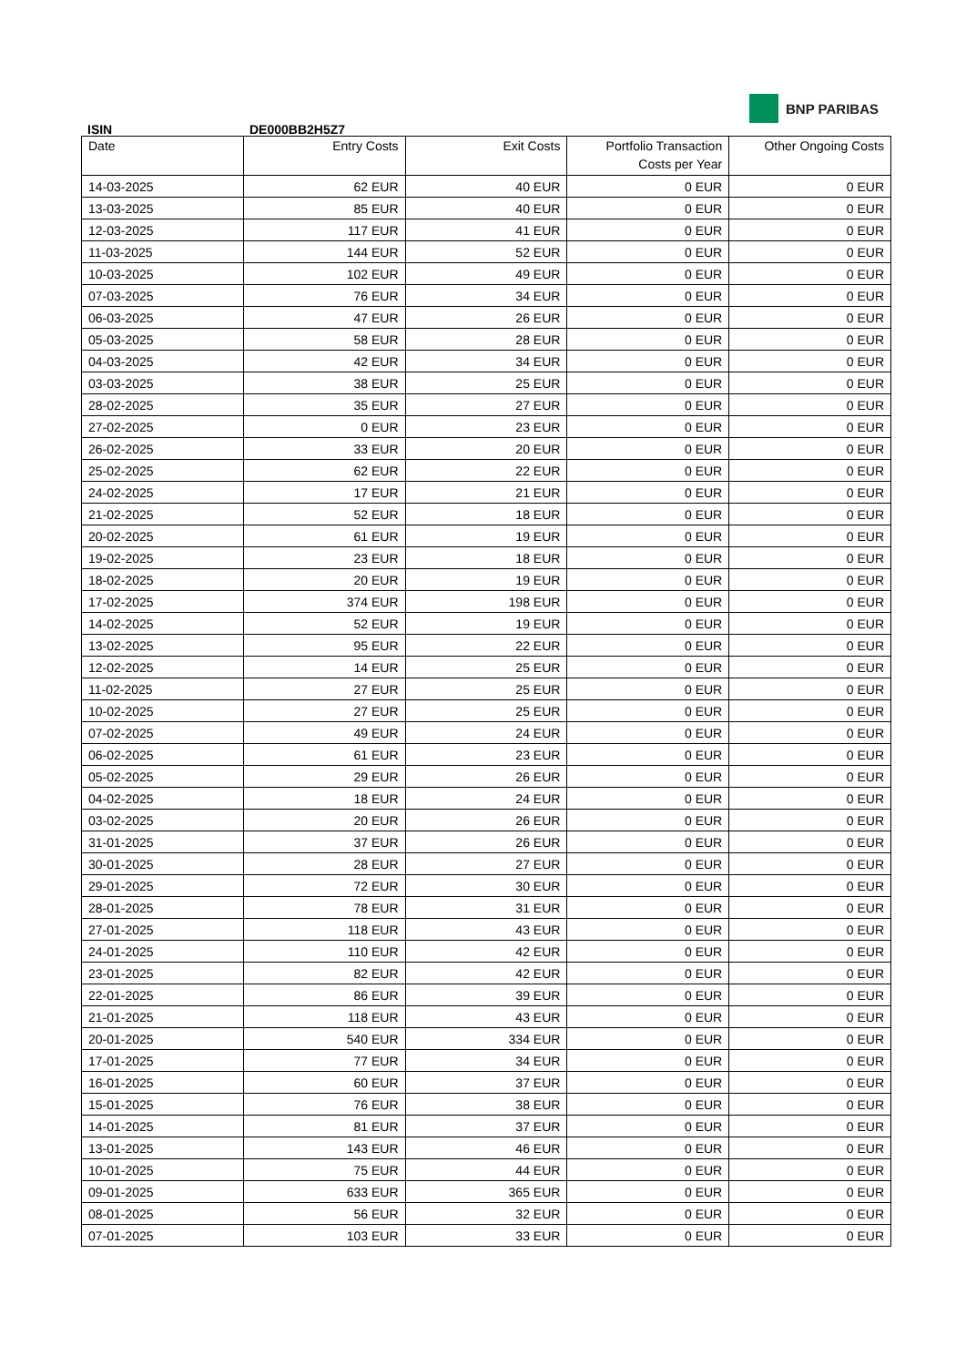BNP PARIBAS
ISIN DE000BB2H5Z7
| Date | Entry Costs | Exit Costs | Portfolio Transaction Costs per Year | Other Ongoing Costs |
| --- | --- | --- | --- | --- |
| 14-03-2025 | 62 EUR | 40 EUR | 0 EUR | 0 EUR |
| 13-03-2025 | 85 EUR | 40 EUR | 0 EUR | 0 EUR |
| 12-03-2025 | 117 EUR | 41 EUR | 0 EUR | 0 EUR |
| 11-03-2025 | 144 EUR | 52 EUR | 0 EUR | 0 EUR |
| 10-03-2025 | 102 EUR | 49 EUR | 0 EUR | 0 EUR |
| 07-03-2025 | 76 EUR | 34 EUR | 0 EUR | 0 EUR |
| 06-03-2025 | 47 EUR | 26 EUR | 0 EUR | 0 EUR |
| 05-03-2025 | 58 EUR | 28 EUR | 0 EUR | 0 EUR |
| 04-03-2025 | 42 EUR | 34 EUR | 0 EUR | 0 EUR |
| 03-03-2025 | 38 EUR | 25 EUR | 0 EUR | 0 EUR |
| 28-02-2025 | 35 EUR | 27 EUR | 0 EUR | 0 EUR |
| 27-02-2025 | 0 EUR | 23 EUR | 0 EUR | 0 EUR |
| 26-02-2025 | 33 EUR | 20 EUR | 0 EUR | 0 EUR |
| 25-02-2025 | 62 EUR | 22 EUR | 0 EUR | 0 EUR |
| 24-02-2025 | 17 EUR | 21 EUR | 0 EUR | 0 EUR |
| 21-02-2025 | 52 EUR | 18 EUR | 0 EUR | 0 EUR |
| 20-02-2025 | 61 EUR | 19 EUR | 0 EUR | 0 EUR |
| 19-02-2025 | 23 EUR | 18 EUR | 0 EUR | 0 EUR |
| 18-02-2025 | 20 EUR | 19 EUR | 0 EUR | 0 EUR |
| 17-02-2025 | 374 EUR | 198 EUR | 0 EUR | 0 EUR |
| 14-02-2025 | 52 EUR | 19 EUR | 0 EUR | 0 EUR |
| 13-02-2025 | 95 EUR | 22 EUR | 0 EUR | 0 EUR |
| 12-02-2025 | 14 EUR | 25 EUR | 0 EUR | 0 EUR |
| 11-02-2025 | 27 EUR | 25 EUR | 0 EUR | 0 EUR |
| 10-02-2025 | 27 EUR | 25 EUR | 0 EUR | 0 EUR |
| 07-02-2025 | 49 EUR | 24 EUR | 0 EUR | 0 EUR |
| 06-02-2025 | 61 EUR | 23 EUR | 0 EUR | 0 EUR |
| 05-02-2025 | 29 EUR | 26 EUR | 0 EUR | 0 EUR |
| 04-02-2025 | 18 EUR | 24 EUR | 0 EUR | 0 EUR |
| 03-02-2025 | 20 EUR | 26 EUR | 0 EUR | 0 EUR |
| 31-01-2025 | 37 EUR | 26 EUR | 0 EUR | 0 EUR |
| 30-01-2025 | 28 EUR | 27 EUR | 0 EUR | 0 EUR |
| 29-01-2025 | 72 EUR | 30 EUR | 0 EUR | 0 EUR |
| 28-01-2025 | 78 EUR | 31 EUR | 0 EUR | 0 EUR |
| 27-01-2025 | 118 EUR | 43 EUR | 0 EUR | 0 EUR |
| 24-01-2025 | 110 EUR | 42 EUR | 0 EUR | 0 EUR |
| 23-01-2025 | 82 EUR | 42 EUR | 0 EUR | 0 EUR |
| 22-01-2025 | 86 EUR | 39 EUR | 0 EUR | 0 EUR |
| 21-01-2025 | 118 EUR | 43 EUR | 0 EUR | 0 EUR |
| 20-01-2025 | 540 EUR | 334 EUR | 0 EUR | 0 EUR |
| 17-01-2025 | 77 EUR | 34 EUR | 0 EUR | 0 EUR |
| 16-01-2025 | 60 EUR | 37 EUR | 0 EUR | 0 EUR |
| 15-01-2025 | 76 EUR | 38 EUR | 0 EUR | 0 EUR |
| 14-01-2025 | 81 EUR | 37 EUR | 0 EUR | 0 EUR |
| 13-01-2025 | 143 EUR | 46 EUR | 0 EUR | 0 EUR |
| 10-01-2025 | 75 EUR | 44 EUR | 0 EUR | 0 EUR |
| 09-01-2025 | 633 EUR | 365 EUR | 0 EUR | 0 EUR |
| 08-01-2025 | 56 EUR | 32 EUR | 0 EUR | 0 EUR |
| 07-01-2025 | 103 EUR | 33 EUR | 0 EUR | 0 EUR |